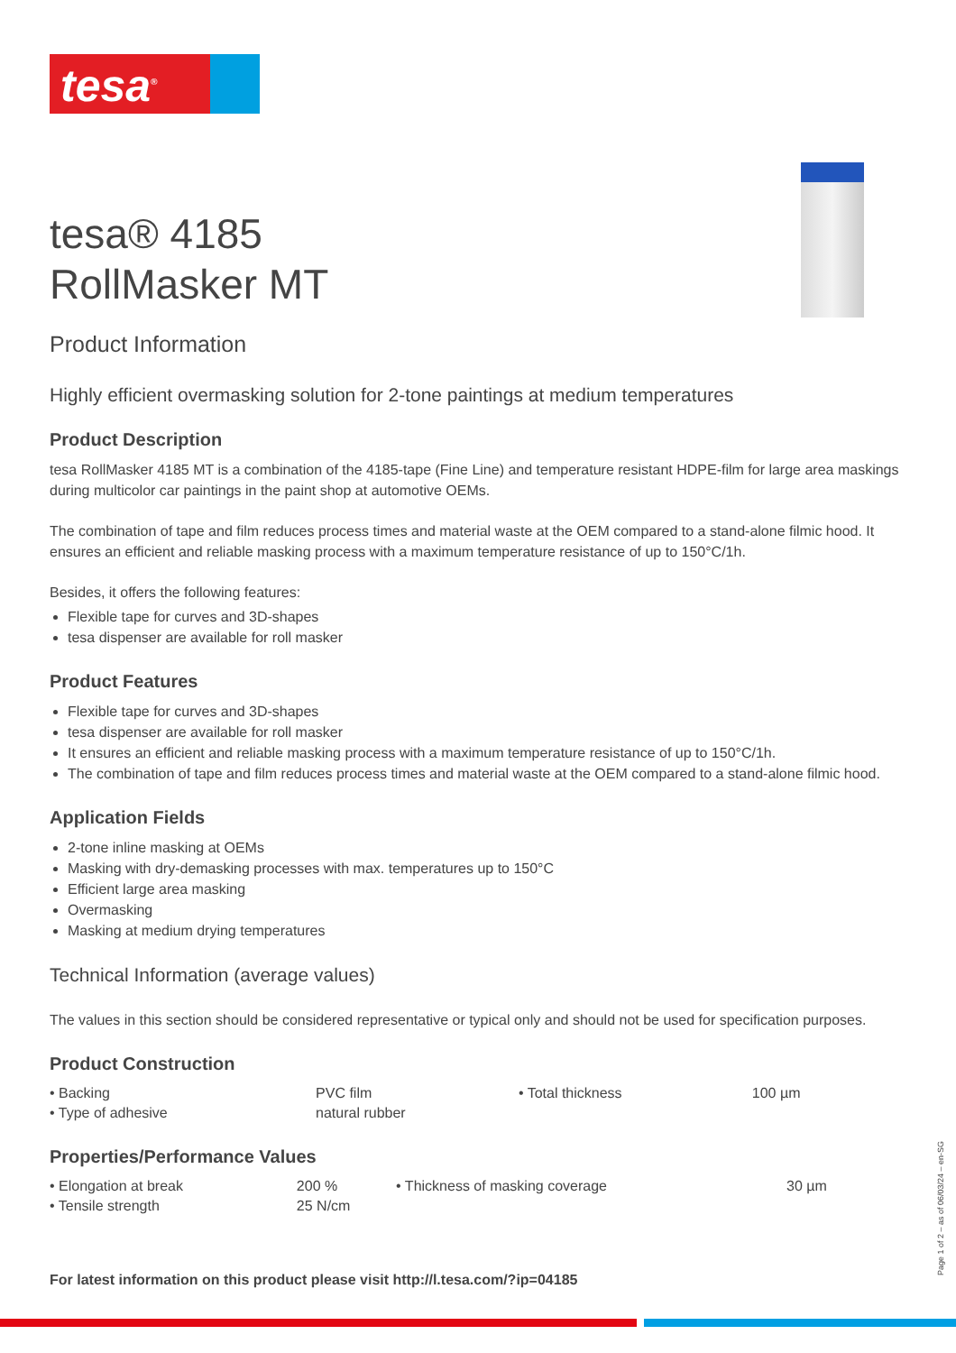tesa<sup>®</sup>
tesa® 4185
RollMasker MT
Product Information
Highly efficient overmasking solution for 2-tone paintings at medium temperatures
Product Description
tesa RollMasker 4185 MT is a combination of the 4185-tape (Fine Line) and temperature resistant HDPE-film for large area maskings during multicolor car paintings in the paint shop at automotive OEMs.
The combination of tape and film reduces process times and material waste at the OEM compared to a stand-alone filmic hood. It ensures an efficient and reliable masking process with a maximum temperature resistance of up to 150°C/1h.
Besides, it offers the following features:
Flexible tape for curves and 3D-shapes
tesa dispenser are available for roll masker
Product Features
Flexible tape for curves and 3D-shapes
tesa dispenser are available for roll masker
It ensures an efficient and reliable masking process with a maximum temperature resistance of up to 150°C/1h.
The combination of tape and film reduces process times and material waste at the OEM compared to a stand-alone filmic hood.
Application Fields
2-tone inline masking at OEMs
Masking with dry-demasking processes with max. temperatures up to 150°C
Efficient large area masking
Overmasking
Masking at medium drying temperatures
Technical Information (average values)
The values in this section should be considered representative or typical only and should not be used for specification purposes.
Product Construction
| • Backing | PVC film | • Total thickness | 100 µm |
| • Type of adhesive | natural rubber | | |
Properties/Performance Values
| • Elongation at break | 200 % | • Thickness of masking coverage | 30 µm |
| • Tensile strength | 25 N/cm | | |
Page 1 of 2 – as of 06/03/24 – en-SG
For latest information on this product please visit http://l.tesa.com/?ip=04185